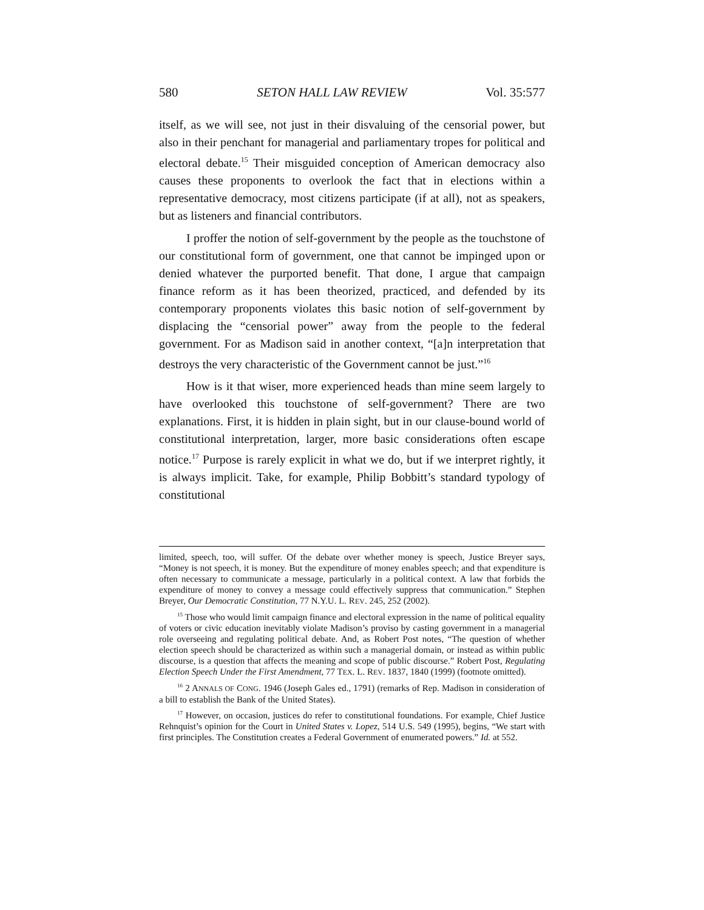580 SETON HALL LAW REVIEW Vol. 35:577
itself, as we will see, not just in their disvaluing of the censorial power, but also in their penchant for managerial and parliamentary tropes for political and electoral debate.<sup>15</sup> Their misguided conception of American democracy also causes these proponents to overlook the fact that in elections within a representative democracy, most citizens participate (if at all), not as speakers, but as listeners and financial contributors.
I proffer the notion of self-government by the people as the touchstone of our constitutional form of government, one that cannot be impinged upon or denied whatever the purported benefit. That done, I argue that campaign finance reform as it has been theorized, practiced, and defended by its contemporary proponents violates this basic notion of self-government by displacing the “censorial power” away from the people to the federal government. For as Madison said in another context, “[a]n interpretation that destroys the very characteristic of the Government cannot be just.”<sup>16</sup>
How is it that wiser, more experienced heads than mine seem largely to have overlooked this touchstone of self-government? There are two explanations. First, it is hidden in plain sight, but in our clause-bound world of constitutional interpretation, larger, more basic considerations often escape notice.<sup>17</sup> Purpose is rarely explicit in what we do, but if we interpret rightly, it is always implicit. Take, for example, Philip Bobbitt’s standard typology of constitutional
limited, speech, too, will suffer. Of the debate over whether money is speech, Justice Breyer says, “Money is not speech, it is money. But the expenditure of money enables speech; and that expenditure is often necessary to communicate a message, particularly in a political context. A law that forbids the expenditure of money to convey a message could effectively suppress that communication.” Stephen Breyer, Our Democratic Constitution, 77 N.Y.U. L. REV. 245, 252 (2002).
<sup>15</sup> Those who would limit campaign finance and electoral expression in the name of political equality of voters or civic education inevitably violate Madison’s proviso by casting government in a managerial role overseeing and regulating political debate. And, as Robert Post notes, “The question of whether election speech should be characterized as within such a managerial domain, or instead as within public discourse, is a question that affects the meaning and scope of public discourse.” Robert Post, Regulating Election Speech Under the First Amendment, 77 TEX. L. REV. 1837, 1840 (1999) (footnote omitted).
<sup>16</sup> 2 ANNALS OF CONG. 1946 (Joseph Gales ed., 1791) (remarks of Rep. Madison in consideration of a bill to establish the Bank of the United States).
<sup>17</sup> However, on occasion, justices do refer to constitutional foundations. For example, Chief Justice Rehnquist’s opinion for the Court in United States v. Lopez, 514 U.S. 549 (1995), begins, “We start with first principles. The Constitution creates a Federal Government of enumerated powers.” Id. at 552.